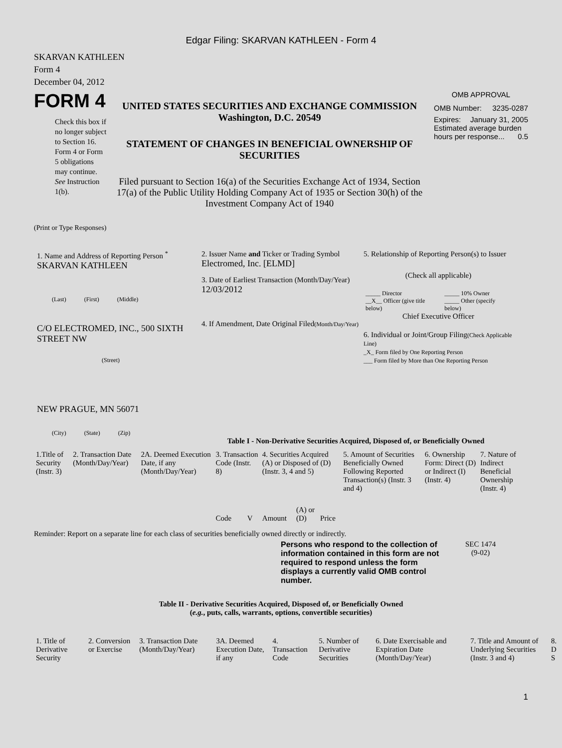Edgar Filing: SKARVAN KATHLEEN - Form 4
SKARVAN KATHLEEN
Form 4
December 04, 2012
FORM 4
Check this box if no longer subject to Section 16. Form 4 or Form 5 obligations may continue. See Instruction 1(b).
UNITED STATES SECURITIES AND EXCHANGE COMMISSION
Washington, D.C. 20549
STATEMENT OF CHANGES IN BENEFICIAL OWNERSHIP OF SECURITIES
Filed pursuant to Section 16(a) of the Securities Exchange Act of 1934, Section 17(a) of the Public Utility Holding Company Act of 1935 or Section 30(h) of the Investment Company Act of 1940
OMB APPROVAL
OMB Number: 3235-0287
Expires: January 31, 2005
Estimated average burden hours per response... 0.5
(Print or Type Responses)
1. Name and Address of Reporting Person <sup>*</sup>
SKARVAN KATHLEEN
(Last) (First) (Middle)
C/O ELECTROMED, INC., 500 SIXTH STREET NW
(Street)
NEW PRAGUE, MN 56071
(City) (State) (Zip)
2. Issuer Name and Ticker or Trading Symbol
Electromed, Inc. [ELMD]
3. Date of Earliest Transaction (Month/Day/Year)
12/03/2012
4. If Amendment, Date Original Filed(Month/Day/Year)
5. Relationship of Reporting Person(s) to Issuer
(Check all applicable)
| _____ Director | _____ 10% Owner |
| __X__ Officer (give title below) | _____ Other (specify below) |
Chief Executive Officer
6. Individual or Joint/Group Filing(Check Applicable Line)
_X_ Form filed by One Reporting Person
___ Form filed by More than One Reporting Person
Table I - Non-Derivative Securities Acquired, Disposed of, or Beneficially Owned
| 1.Title of Security (Instr. 3) | 2. Transaction Date (Month/Day/Year) | 2A. Deemed Execution Date, if any (Month/Day/Year) | 3. Transaction Code (Instr. 8) | | 4. Securities Acquired (A) or Disposed of (D) (Instr. 3, 4 and 5) | | | 5. Amount of Securities Beneficially Owned Following Reported Transaction(s) (Instr. 3 and 4) | 6. Ownership Form: Direct (D) or Indirect (I) (Instr. 4) | 7. Nature of Indirect Beneficial Ownership (Instr. 4) |
| --- | --- | --- | --- | --- | --- | --- | --- | --- | --- | --- |
| | | | Code | V | Amount | (A) or (D) | Price | | | |
Reminder: Report on a separate line for each class of securities beneficially owned directly or indirectly.
Persons who respond to the collection of information contained in this form are not required to respond unless the form displays a currently valid OMB control number.
SEC 1474
(9-02)
Table II - Derivative Securities Acquired, Disposed of, or Beneficially Owned
(e.g., puts, calls, warrants, options, convertible securities)
| 1. Title of Derivative Security | 2. Conversion or Exercise | 3. Transaction Date (Month/Day/Year) | 3A. Deemed Execution Date, if any | 4. Transaction Code | 5. Number of Derivative Securities | 6. Date Exercisable and Expiration Date (Month/Day/Year) | 7. Title and Amount of Underlying Securities (Instr. 3 and 4) | 8. D S |
| --- | --- | --- | --- | --- | --- | --- | --- | --- |
1